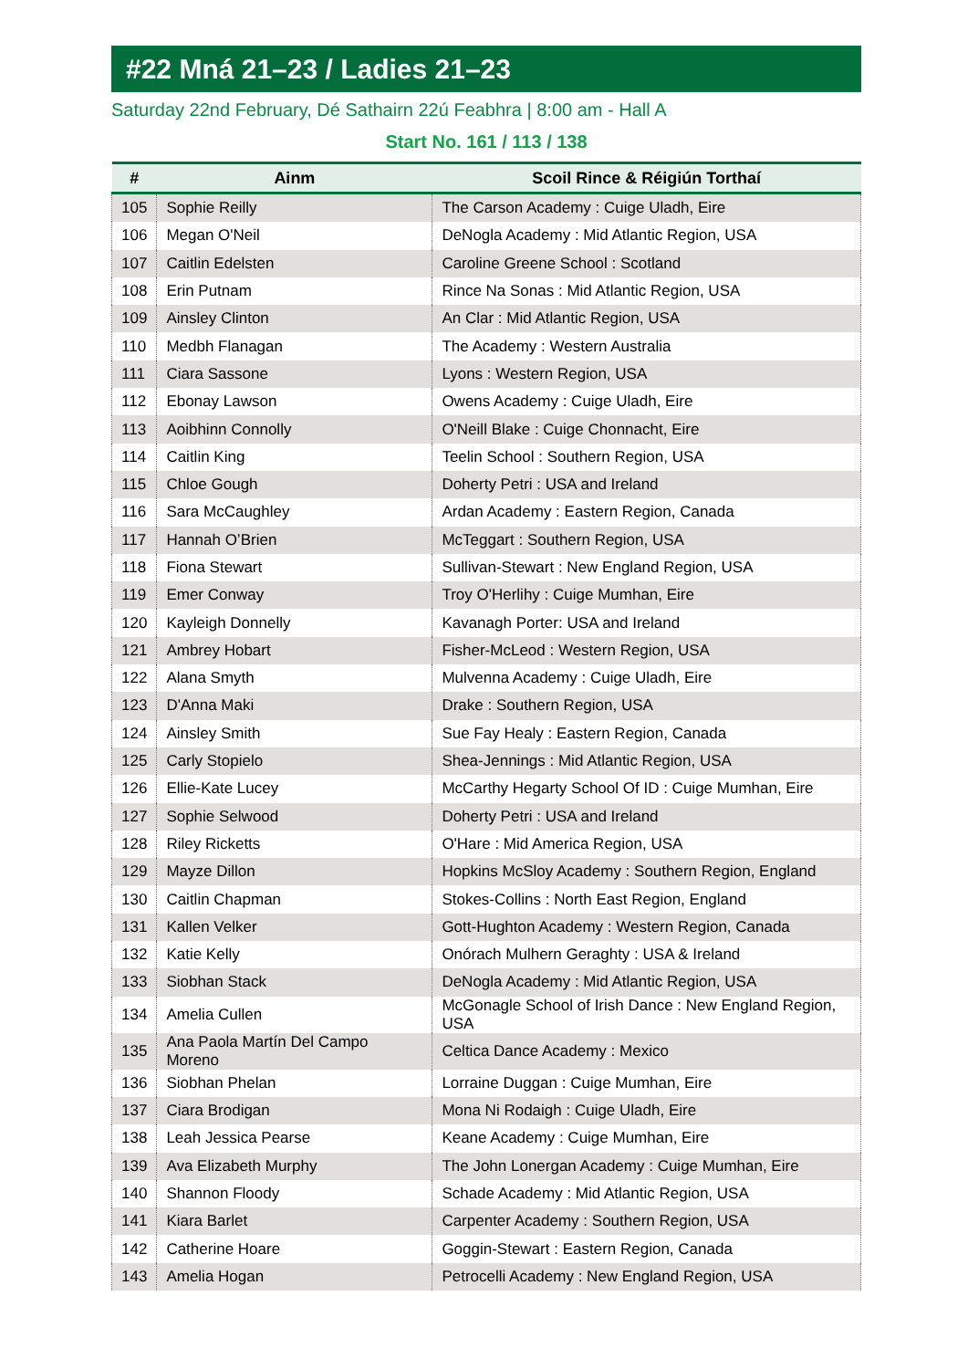#22 Mná 21–23 / Ladies 21–23
Saturday 22nd February, Dé Sathairn 22ú Feabhra | 8:00 am - Hall A
Start No. 161 / 113 / 138
| # | Ainm | Scoil Rince & Réigiún Torthaí |
| --- | --- | --- |
| 105 | Sophie Reilly | The Carson Academy : Cuige Uladh, Eire |
| 106 | Megan O'Neil | DeNogla Academy : Mid Atlantic Region, USA |
| 107 | Caitlin Edelsten | Caroline Greene School : Scotland |
| 108 | Erin Putnam | Rince Na Sonas : Mid Atlantic Region, USA |
| 109 | Ainsley Clinton | An Clar : Mid Atlantic Region, USA |
| 110 | Medbh Flanagan | The Academy : Western Australia |
| 111 | Ciara Sassone | Lyons : Western Region, USA |
| 112 | Ebonay Lawson | Owens Academy : Cuige Uladh, Eire |
| 113 | Aoibhinn Connolly | O'Neill Blake : Cuige Chonnacht, Eire |
| 114 | Caitlin King | Teelin School : Southern Region, USA |
| 115 | Chloe Gough | Doherty Petri : USA and Ireland |
| 116 | Sara McCaughley | Ardan Academy : Eastern Region, Canada |
| 117 | Hannah O’Brien | McTeggart : Southern Region, USA |
| 118 | Fiona Stewart | Sullivan-Stewart : New England Region, USA |
| 119 | Emer Conway | Troy O'Herlihy : Cuige Mumhan, Eire |
| 120 | Kayleigh Donnelly | Kavanagh Porter: USA and Ireland |
| 121 | Ambrey Hobart | Fisher-McLeod : Western Region, USA |
| 122 | Alana Smyth | Mulvenna Academy : Cuige Uladh, Eire |
| 123 | D'Anna Maki | Drake : Southern Region, USA |
| 124 | Ainsley Smith | Sue Fay Healy : Eastern Region, Canada |
| 125 | Carly Stopielo | Shea-Jennings : Mid Atlantic Region, USA |
| 126 | Ellie-Kate Lucey | McCarthy Hegarty School Of ID : Cuige Mumhan, Eire |
| 127 | Sophie Selwood | Doherty Petri : USA and Ireland |
| 128 | Riley Ricketts | O'Hare : Mid America Region, USA |
| 129 | Mayze Dillon | Hopkins McSloy Academy : Southern Region, England |
| 130 | Caitlin Chapman | Stokes-Collins : North East Region, England |
| 131 | Kallen Velker | Gott-Hughton Academy : Western Region, Canada |
| 132 | Katie Kelly | Onórach Mulhern Geraghty : USA & Ireland |
| 133 | Siobhan Stack | DeNogla Academy : Mid Atlantic Region, USA |
| 134 | Amelia Cullen | McGonagle School of Irish Dance : New England Region, USA |
| 135 | Ana Paola Martín Del Campo Moreno | Celtica Dance Academy : Mexico |
| 136 | Siobhan Phelan | Lorraine Duggan : Cuige Mumhan, Eire |
| 137 | Ciara Brodigan | Mona Ni Rodaigh : Cuige Uladh, Eire |
| 138 | Leah Jessica Pearse | Keane Academy : Cuige Mumhan, Eire |
| 139 | Ava Elizabeth Murphy | The John Lonergan Academy : Cuige Mumhan, Eire |
| 140 | Shannon Floody | Schade Academy : Mid Atlantic Region, USA |
| 141 | Kiara Barlet | Carpenter Academy : Southern Region, USA |
| 142 | Catherine Hoare | Goggin-Stewart : Eastern Region, Canada |
| 143 | Amelia Hogan | Petrocelli Academy : New England Region, USA |